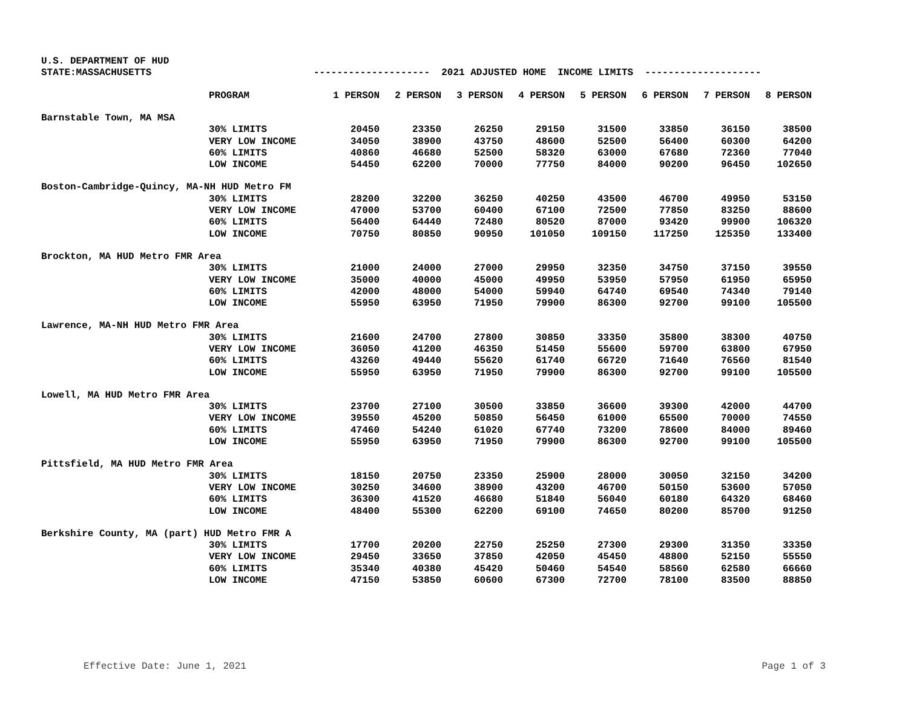U.S. DEPARTMENT OF HUD
STATE:MASSACHUSETTS -------------------- 2021 ADJUSTED HOME INCOME LIMITS --------------------
| | PROGRAM | 1 PERSON | 2 PERSON | 3 PERSON | 4 PERSON | 5 PERSON | 6 PERSON | 7 PERSON | 8 PERSON |
| Barnstable Town, MA MSA | | | | | | | | | |
| | 30% LIMITS | 20450 | 23350 | 26250 | 29150 | 31500 | 33850 | 36150 | 38500 |
| | VERY LOW INCOME | 34050 | 38900 | 43750 | 48600 | 52500 | 56400 | 60300 | 64200 |
| | 60% LIMITS | 40860 | 46680 | 52500 | 58320 | 63000 | 67680 | 72360 | 77040 |
| | LOW INCOME | 54450 | 62200 | 70000 | 77750 | 84000 | 90200 | 96450 | 102650 |
| Boston-Cambridge-Quincy, MA-NH HUD Metro FM | | | | | | | | | |
| | 30% LIMITS | 28200 | 32200 | 36250 | 40250 | 43500 | 46700 | 49950 | 53150 |
| | VERY LOW INCOME | 47000 | 53700 | 60400 | 67100 | 72500 | 77850 | 83250 | 88600 |
| | 60% LIMITS | 56400 | 64440 | 72480 | 80520 | 87000 | 93420 | 99900 | 106320 |
| | LOW INCOME | 70750 | 80850 | 90950 | 101050 | 109150 | 117250 | 125350 | 133400 |
| Brockton, MA HUD Metro FMR Area | | | | | | | | | |
| | 30% LIMITS | 21000 | 24000 | 27000 | 29950 | 32350 | 34750 | 37150 | 39550 |
| | VERY LOW INCOME | 35000 | 40000 | 45000 | 49950 | 53950 | 57950 | 61950 | 65950 |
| | 60% LIMITS | 42000 | 48000 | 54000 | 59940 | 64740 | 69540 | 74340 | 79140 |
| | LOW INCOME | 55950 | 63950 | 71950 | 79900 | 86300 | 92700 | 99100 | 105500 |
| Lawrence, MA-NH HUD Metro FMR Area | | | | | | | | | |
| | 30% LIMITS | 21600 | 24700 | 27800 | 30850 | 33350 | 35800 | 38300 | 40750 |
| | VERY LOW INCOME | 36050 | 41200 | 46350 | 51450 | 55600 | 59700 | 63800 | 67950 |
| | 60% LIMITS | 43260 | 49440 | 55620 | 61740 | 66720 | 71640 | 76560 | 81540 |
| | LOW INCOME | 55950 | 63950 | 71950 | 79900 | 86300 | 92700 | 99100 | 105500 |
| Lowell, MA HUD Metro FMR Area | | | | | | | | | |
| | 30% LIMITS | 23700 | 27100 | 30500 | 33850 | 36600 | 39300 | 42000 | 44700 |
| | VERY LOW INCOME | 39550 | 45200 | 50850 | 56450 | 61000 | 65500 | 70000 | 74550 |
| | 60% LIMITS | 47460 | 54240 | 61020 | 67740 | 73200 | 78600 | 84000 | 89460 |
| | LOW INCOME | 55950 | 63950 | 71950 | 79900 | 86300 | 92700 | 99100 | 105500 |
| Pittsfield, MA HUD Metro FMR Area | | | | | | | | | |
| | 30% LIMITS | 18150 | 20750 | 23350 | 25900 | 28000 | 30050 | 32150 | 34200 |
| | VERY LOW INCOME | 30250 | 34600 | 38900 | 43200 | 46700 | 50150 | 53600 | 57050 |
| | 60% LIMITS | 36300 | 41520 | 46680 | 51840 | 56040 | 60180 | 64320 | 68460 |
| | LOW INCOME | 48400 | 55300 | 62200 | 69100 | 74650 | 80200 | 85700 | 91250 |
| Berkshire County, MA (part) HUD Metro FMR A | | | | | | | | | |
| | 30% LIMITS | 17700 | 20200 | 22750 | 25250 | 27300 | 29300 | 31350 | 33350 |
| | VERY LOW INCOME | 29450 | 33650 | 37850 | 42050 | 45450 | 48800 | 52150 | 55550 |
| | 60% LIMITS | 35340 | 40380 | 45420 | 50460 | 54540 | 58560 | 62580 | 66660 |
| | LOW INCOME | 47150 | 53850 | 60600 | 67300 | 72700 | 78100 | 83500 | 88850 |
Effective Date: June 1, 2021 Page 1 of 3